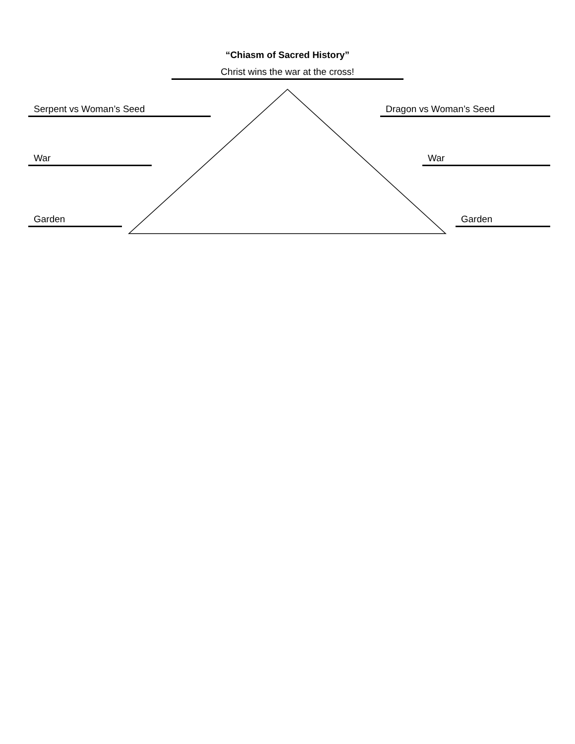“Chiasm of Sacred History”
Christ wins the war at the cross!
Serpent vs Woman’s Seed Dragon vs Woman’s Seed
War War
Garden Garden